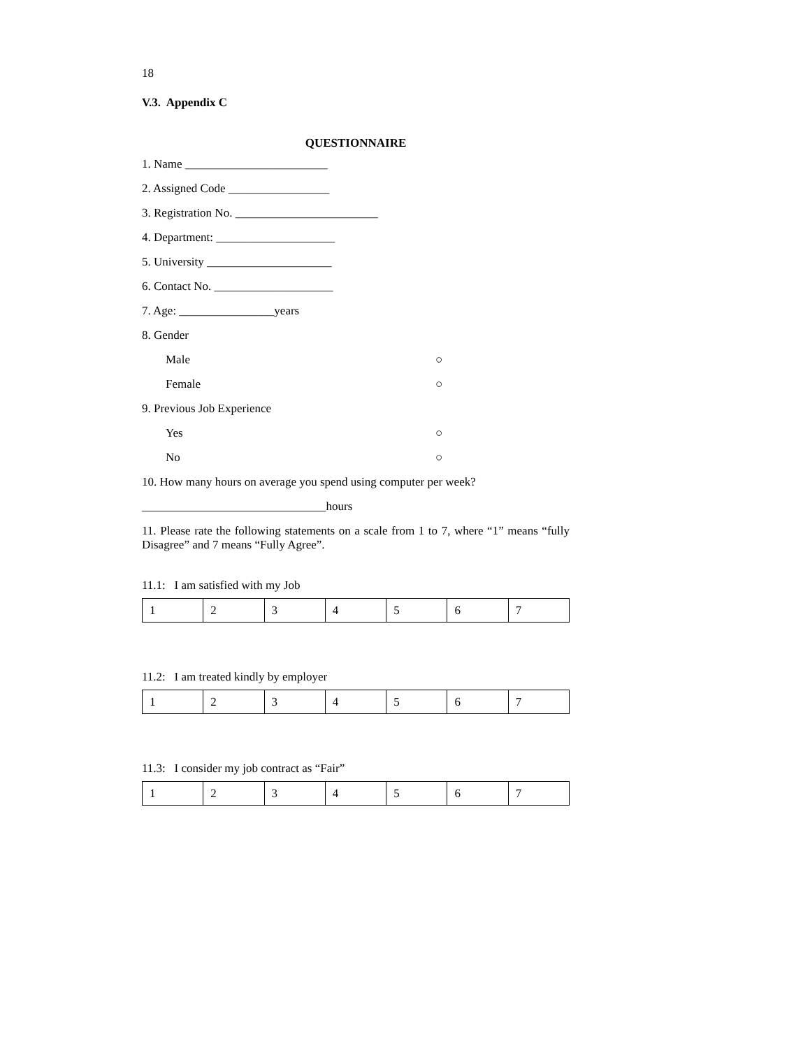18
V.3. Appendix C
QUESTIONNAIRE
1. Name ________________________
2. Assigned Code _________________
3. Registration No. ________________________
4. Department: ____________________
5. University _____________________
6. Contact No. ____________________
7. Age: ________________years
8. Gender
Male ○
Female ○
9. Previous Job Experience
Yes ○
No ○
10. How many hours on average you spend using computer per week?
_______________________________hours
11. Please rate the following statements on a scale from 1 to 7, where “1” means “fully Disagree” and 7 means “Fully Agree”.
11.1: I am satisfied with my Job
| 1 | 2 | 3 | 4 | 5 | 6 | 7 |
11.2: I am treated kindly by employer
| 1 | 2 | 3 | 4 | 5 | 6 | 7 |
11.3: I consider my job contract as “Fair”
| 1 | 2 | 3 | 4 | 5 | 6 | 7 |